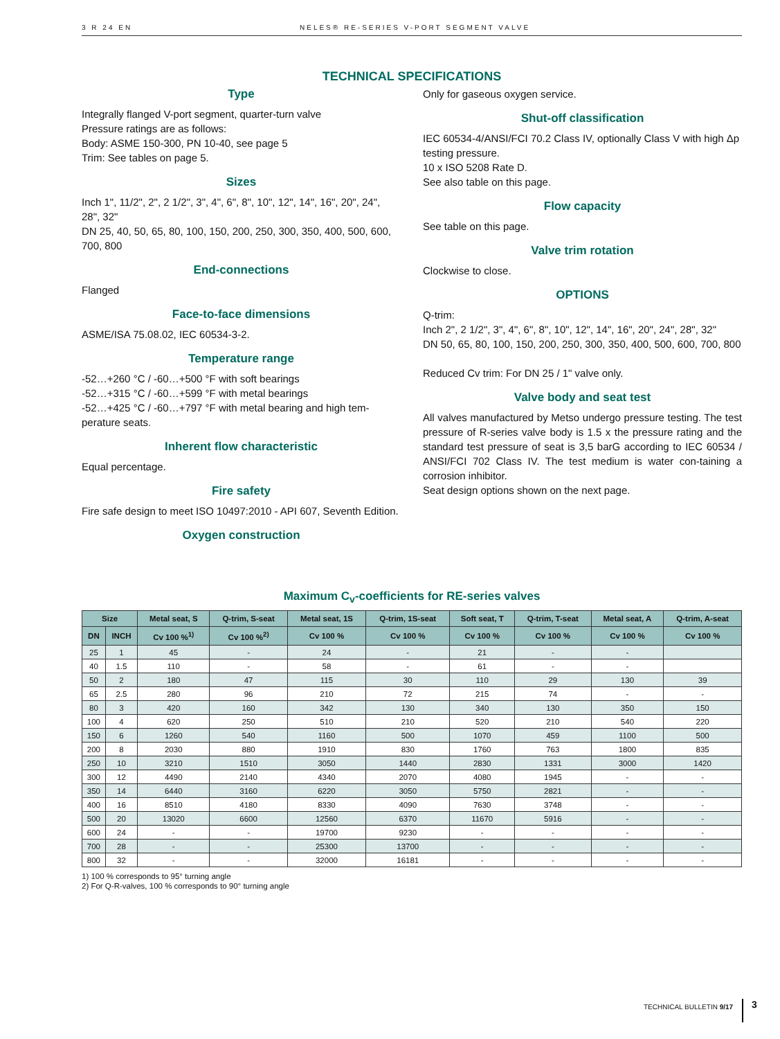3 R 24 EN NELES® RE-SERIES V-PORT SEGMENT VALVE
TECHNICAL SPECIFICATIONS
Type
Integrally flanged V-port segment, quarter-turn valve
Pressure ratings are as follows:
Body: ASME 150-300, PN 10-40, see page 5
Trim: See tables on page 5.
Sizes
Inch 1", 11/2", 2", 2 1/2", 3", 4", 6", 8", 10", 12", 14", 16", 20", 24", 28", 32"
DN 25, 40, 50, 65, 80, 100, 150, 200, 250, 300, 350, 400, 500, 600, 700, 800
End-connections
Flanged
Face-to-face dimensions
ASME/ISA 75.08.02, IEC 60534-3-2.
Temperature range
-52…+260 °C / -60…+500 °F with soft bearings
-52…+315 °C / -60…+599 °F with metal bearings
-52…+425 °C / -60…+797 °F with metal bearing and high tem-perature seats.
Inherent flow characteristic
Equal percentage.
Fire safety
Fire safe design to meet ISO 10497:2010 - API 607, Seventh Edition.
Oxygen construction
Only for gaseous oxygen service.
Shut-off classification
IEC 60534-4/ANSI/FCI 70.2 Class IV, optionally Class V with high Δp testing pressure.
10 x ISO 5208 Rate D.
See also table on this page.
Flow capacity
See table on this page.
Valve trim rotation
Clockwise to close.
OPTIONS
Q-trim:
Inch 2", 2 1/2", 3", 4", 6", 8", 10", 12", 14", 16", 20", 24", 28", 32"
DN 50, 65, 80, 100, 150, 200, 250, 300, 350, 400, 500, 600, 700, 800
Reduced Cv trim: For DN 25 / 1" valve only.
Valve body and seat test
All valves manufactured by Metso undergo pressure testing. The test pressure of R-series valve body is 1.5 x the pressure rating and the standard test pressure of seat is 3,5 barG according to IEC 60534 / ANSI/FCI 702 Class IV. The test medium is water con-taining a corrosion inhibitor.
Seat design options shown on the next page.
Maximum C<sub>v</sub>-coefficients for RE-series valves
| Size | | Metal seat, S | Q-trim, S-seat | Metal seat, 1S | Q-trim, 1S-seat | Soft seat, T | Q-trim, T-seat | Metal seat, A | Q-trim, A-seat |
| --- | --- | --- | --- | --- | --- | --- | --- | --- | --- |
| DN | INCH | Cv 100 %<sup>1)</sup> | Cv 100 %<sup>2)</sup> | Cv 100 % | Cv 100 % | Cv 100 % | Cv 100 % | Cv 100 % | Cv 100 % |
| 25 | 1 | 45 | - | 24 | - | 21 | - | - | |
| 40 | 1.5 | 110 | - | 58 | - | 61 | - | - | |
| 50 | 2 | 180 | 47 | 115 | 30 | 110 | 29 | 130 | 39 |
| 65 | 2.5 | 280 | 96 | 210 | 72 | 215 | 74 | - | - |
| 80 | 3 | 420 | 160 | 342 | 130 | 340 | 130 | 350 | 150 |
| 100 | 4 | 620 | 250 | 510 | 210 | 520 | 210 | 540 | 220 |
| 150 | 6 | 1260 | 540 | 1160 | 500 | 1070 | 459 | 1100 | 500 |
| 200 | 8 | 2030 | 880 | 1910 | 830 | 1760 | 763 | 1800 | 835 |
| 250 | 10 | 3210 | 1510 | 3050 | 1440 | 2830 | 1331 | 3000 | 1420 |
| 300 | 12 | 4490 | 2140 | 4340 | 2070 | 4080 | 1945 | - | - |
| 350 | 14 | 6440 | 3160 | 6220 | 3050 | 5750 | 2821 | - | - |
| 400 | 16 | 8510 | 4180 | 8330 | 4090 | 7630 | 3748 | - | - |
| 500 | 20 | 13020 | 6600 | 12560 | 6370 | 11670 | 5916 | - | - |
| 600 | 24 | - | - | 19700 | 9230 | - | - | - | - |
| 700 | 28 | - | - | 25300 | 13700 | - | - | - | - |
| 800 | 32 | - | - | 32000 | 16181 | - | - | - | - |
1) 100 % corresponds to 95° turning angle
2) For Q-R-valves, 100 % corresponds to 90° turning angle
TECHNICAL BULLETIN 9/17 3